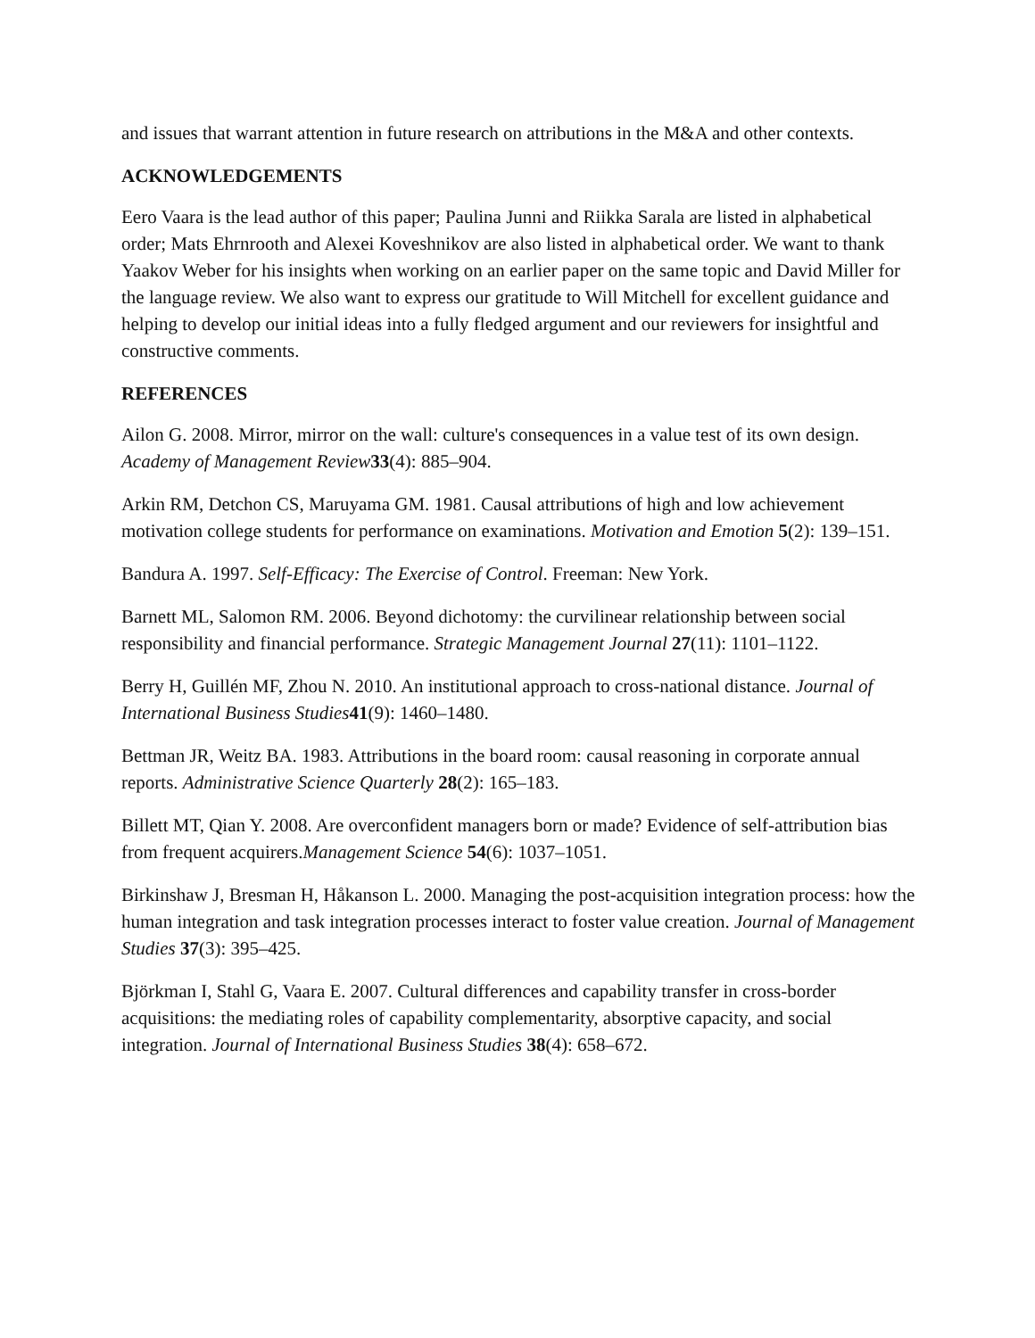and issues that warrant attention in future research on attributions in the M&A and other contexts.
ACKNOWLEDGEMENTS
Eero Vaara is the lead author of this paper; Paulina Junni and Riikka Sarala are listed in alphabetical order; Mats Ehrnrooth and Alexei Koveshnikov are also listed in alphabetical order. We want to thank Yaakov Weber for his insights when working on an earlier paper on the same topic and David Miller for the language review. We also want to express our gratitude to Will Mitchell for excellent guidance and helping to develop our initial ideas into a fully fledged argument and our reviewers for insightful and constructive comments.
REFERENCES
Ailon G. 2008. Mirror, mirror on the wall: culture's consequences in a value test of its own design. Academy of Management Review 33(4): 885–904.
Arkin RM, Detchon CS, Maruyama GM. 1981. Causal attributions of high and low achievement motivation college students for performance on examinations. Motivation and Emotion 5(2): 139–151.
Bandura A. 1997. Self-Efficacy: The Exercise of Control. Freeman: New York.
Barnett ML, Salomon RM. 2006. Beyond dichotomy: the curvilinear relationship between social responsibility and financial performance. Strategic Management Journal 27(11): 1101–1122.
Berry H, Guillén MF, Zhou N. 2010. An institutional approach to cross-national distance. Journal of International Business Studies 41(9): 1460–1480.
Bettman JR, Weitz BA. 1983. Attributions in the board room: causal reasoning in corporate annual reports. Administrative Science Quarterly 28(2): 165–183.
Billett MT, Qian Y. 2008. Are overconfident managers born or made? Evidence of self-attribution bias from frequent acquirers.Management Science 54(6): 1037–1051.
Birkinshaw J, Bresman H, Håkanson L. 2000. Managing the post-acquisition integration process: how the human integration and task integration processes interact to foster value creation. Journal of Management Studies 37(3): 395–425.
Björkman I, Stahl G, Vaara E. 2007. Cultural differences and capability transfer in cross-border acquisitions: the mediating roles of capability complementarity, absorptive capacity, and social integration. Journal of International Business Studies 38(4): 658–672.